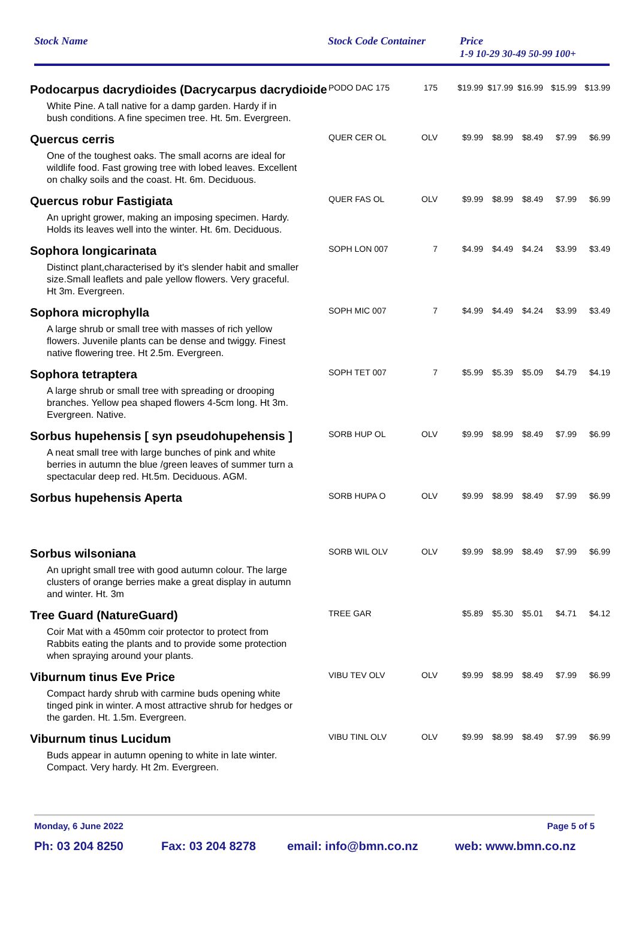Stock Name Stock Code Container Price
1-9 10-29 30-49 50-99 100+
| Podocarpus dacrydioides (Dacrycarpus dacrydioide | PODO DAC 175 | 175 | $19.99 | $17.99 | $16.99 | $15.99 | $13.99 |
| White Pine. A tall native for a damp garden. Hardy if in bush conditions. A fine specimen tree. Ht. 5m. Evergreen. | | | | | | | |
| Quercus cerris | QUER CER OL | OLV | $9.99 | $8.99 | $8.49 | $7.99 | $6.99 |
| One of the toughest oaks. The small acorns are ideal for wildlife food. Fast growing tree with lobed leaves. Excellent on chalky soils and the coast. Ht. 6m. Deciduous. | | | | | | | |
| Quercus robur Fastigiata | QUER FAS OL | OLV | $9.99 | $8.99 | $8.49 | $7.99 | $6.99 |
| An upright grower, making an imposing specimen. Hardy. Holds its leaves well into the winter. Ht. 6m. Deciduous. | | | | | | | |
| Sophora longicarinata | SOPH LON 007 | 7 | $4.99 | $4.49 | $4.24 | $3.99 | $3.49 |
| Distinct plant,characterised by it's slender habit and smaller size.Small leaflets and pale yellow flowers. Very graceful. Ht 3m. Evergreen. | | | | | | | |
| Sophora microphylla | SOPH MIC 007 | 7 | $4.99 | $4.49 | $4.24 | $3.99 | $3.49 |
| A large shrub or small tree with masses of rich yellow flowers. Juvenile plants can be dense and twiggy. Finest native flowering tree. Ht 2.5m. Evergreen. | | | | | | | |
| Sophora tetraptera | SOPH TET 007 | 7 | $5.99 | $5.39 | $5.09 | $4.79 | $4.19 |
| A large shrub or small tree with spreading or drooping branches. Yellow pea shaped flowers 4-5cm long. Ht 3m. Evergreen. Native. | | | | | | | |
| Sorbus hupehensis [ syn pseudohupehensis ] | SORB HUP OL | OLV | $9.99 | $8.99 | $8.49 | $7.99 | $6.99 |
| A neat small tree with large bunches of pink and white berries in autumn the blue /green leaves of summer turn a spectacular deep red. Ht.5m. Deciduous. AGM. | | | | | | | |
| Sorbus hupehensis Aperta | SORB HUPA O | OLV | $9.99 | $8.99 | $8.49 | $7.99 | $6.99 |
| Sorbus wilsoniana | SORB WIL OLV | OLV | $9.99 | $8.99 | $8.49 | $7.99 | $6.99 |
| An upright small tree with good autumn colour. The large clusters of orange berries make a great display in autumn and winter. Ht. 3m | | | | | | | |
| Tree Guard (NatureGuard) | TREE GAR | | $5.89 | $5.30 | $5.01 | $4.71 | $4.12 |
| Coir Mat with a 450mm coir protector to protect from Rabbits eating the plants and to provide some protection when spraying around your plants. | | | | | | | |
| Viburnum tinus Eve Price | VIBU TEV OLV | OLV | $9.99 | $8.99 | $8.49 | $7.99 | $6.99 |
| Compact hardy shrub with carmine buds opening white tinged pink in winter. A most attractive shrub for hedges or the garden. Ht. 1.5m. Evergreen. | | | | | | | |
| Viburnum tinus Lucidum | VIBU TINL OLV | OLV | $9.99 | $8.99 | $8.49 | $7.99 | $6.99 |
| Buds appear in autumn opening to white in late winter. Compact. Very hardy. Ht 2m. Evergreen. | | | | | | | |
Monday, 6 June 2022 Page 5 of 5
Ph: 03 204 8250 Fax: 03 204 8278 email: info@bmn.co.nz web: www.bmn.co.nz